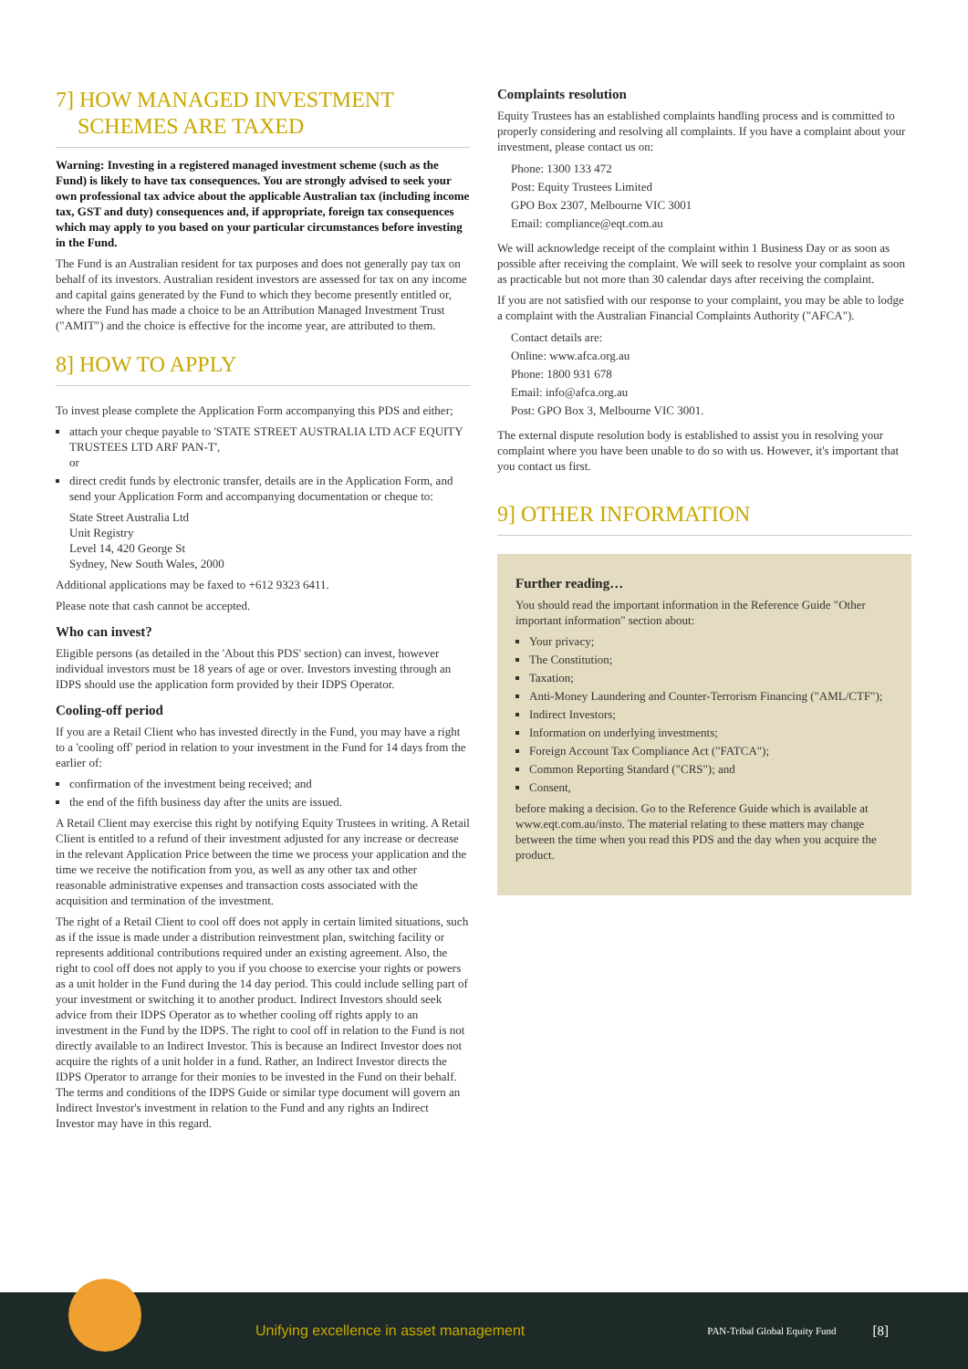7] HOW MANAGED INVESTMENT
SCHEMES ARE TAXED
Warning: Investing in a registered managed investment scheme (such as the Fund) is likely to have tax consequences. You are strongly advised to seek your own professional tax advice about the applicable Australian tax (including income tax, GST and duty) consequences and, if appropriate, foreign tax consequences which may apply to you based on your particular circumstances before investing in the Fund.
The Fund is an Australian resident for tax purposes and does not generally pay tax on behalf of its investors. Australian resident investors are assessed for tax on any income and capital gains generated by the Fund to which they become presently entitled or, where the Fund has made a choice to be an Attribution Managed Investment Trust ("AMIT") and the choice is effective for the income year, are attributed to them.
8] HOW TO APPLY
To invest please complete the Application Form accompanying this PDS and either;
attach your cheque payable to 'STATE STREET AUSTRALIA LTD ACF EQUITY TRUSTEES LTD ARF PAN-T',
or
direct credit funds by electronic transfer, details are in the Application Form, and send your Application Form and accompanying documentation or cheque to:
State Street Australia Ltd
Unit Registry
Level 14, 420 George St
Sydney, New South Wales, 2000
Additional applications may be faxed to +612 9323 6411.
Please note that cash cannot be accepted.
Who can invest?
Eligible persons (as detailed in the 'About this PDS' section) can invest, however individual investors must be 18 years of age or over. Investors investing through an IDPS should use the application form provided by their IDPS Operator.
Cooling-off period
If you are a Retail Client who has invested directly in the Fund, you may have a right to a 'cooling off' period in relation to your investment in the Fund for 14 days from the earlier of:
confirmation of the investment being received; and
the end of the fifth business day after the units are issued.
A Retail Client may exercise this right by notifying Equity Trustees in writing. A Retail Client is entitled to a refund of their investment adjusted for any increase or decrease in the relevant Application Price between the time we process your application and the time we receive the notification from you, as well as any other tax and other reasonable administrative expenses and transaction costs associated with the acquisition and termination of the investment.
The right of a Retail Client to cool off does not apply in certain limited situations, such as if the issue is made under a distribution reinvestment plan, switching facility or represents additional contributions required under an existing agreement. Also, the right to cool off does not apply to you if you choose to exercise your rights or powers as a unit holder in the Fund during the 14 day period. This could include selling part of your investment or switching it to another product. Indirect Investors should seek advice from their IDPS Operator as to whether cooling off rights apply to an investment in the Fund by the IDPS. The right to cool off in relation to the Fund is not directly available to an Indirect Investor. This is because an Indirect Investor does not acquire the rights of a unit holder in a fund. Rather, an Indirect Investor directs the IDPS Operator to arrange for their monies to be invested in the Fund on their behalf. The terms and conditions of the IDPS Guide or similar type document will govern an Indirect Investor's investment in relation to the Fund and any rights an Indirect Investor may have in this regard.
Complaints resolution
Equity Trustees has an established complaints handling process and is committed to properly considering and resolving all complaints. If you have a complaint about your investment, please contact us on:
Phone: 1300 133 472
Post: Equity Trustees Limited
GPO Box 2307, Melbourne VIC 3001
Email: compliance@eqt.com.au
We will acknowledge receipt of the complaint within 1 Business Day or as soon as possible after receiving the complaint. We will seek to resolve your complaint as soon as practicable but not more than 30 calendar days after receiving the complaint.
If you are not satisfied with our response to your complaint, you may be able to lodge a complaint with the Australian Financial Complaints Authority ("AFCA").
Contact details are:
Online: www.afca.org.au
Phone: 1800 931 678
Email: info@afca.org.au
Post: GPO Box 3, Melbourne VIC 3001.
The external dispute resolution body is established to assist you in resolving your complaint where you have been unable to do so with us. However, it's important that you contact us first.
9] OTHER INFORMATION
Further reading…
You should read the important information in the Reference Guide "Other important information" section about:
Your privacy;
The Constitution;
Taxation;
Anti-Money Laundering and Counter-Terrorism Financing ("AML/CTF");
Indirect Investors;
Information on underlying investments;
Foreign Account Tax Compliance Act ("FATCA");
Common Reporting Standard ("CRS"); and
Consent,
before making a decision. Go to the Reference Guide which is available at www.eqt.com.au/insto. The material relating to these matters may change between the time when you read this PDS and the day when you acquire the product.
Unifying excellence in asset management PAN-Tribal Global Equity Fund [8]